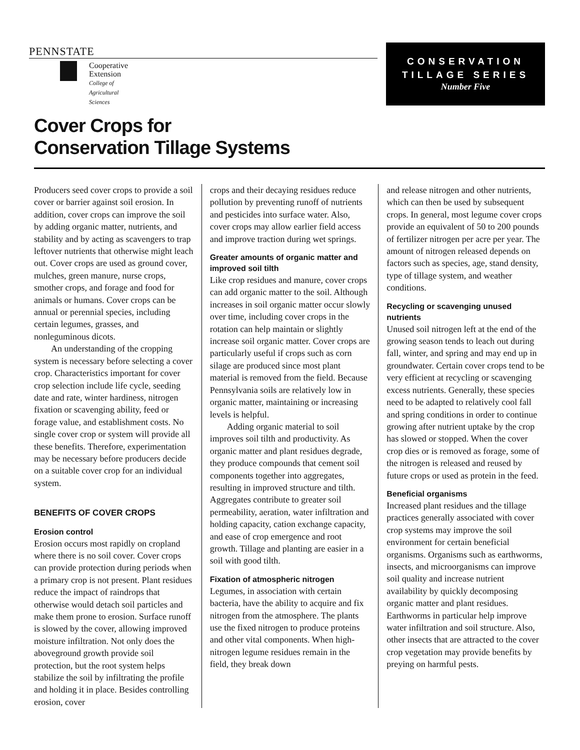PENNSTATE
Cooperative Extension
College of Agricultural Sciences
CONSERVATION
TILLAGE SERIES
Number Five
Cover Crops for
Conservation Tillage Systems
Producers seed cover crops to provide a soil cover or barrier against soil erosion. In addition, cover crops can improve the soil by adding organic matter, nutrients, and stability and by acting as scavengers to trap leftover nutrients that otherwise might leach out. Cover crops are used as ground cover, mulches, green manure, nurse crops, smother crops, and forage and food for animals or humans. Cover crops can be annual or perennial species, including certain legumes, grasses, and nonleguminous dicots.
An understanding of the cropping system is necessary before selecting a cover crop. Characteristics important for cover crop selection include life cycle, seeding date and rate, winter hardiness, nitrogen fixation or scavenging ability, feed or forage value, and establishment costs. No single cover crop or system will provide all these benefits. Therefore, experimentation may be necessary before producers decide on a suitable cover crop for an individual system.
BENEFITS OF COVER CROPS
Erosion control
Erosion occurs most rapidly on cropland where there is no soil cover. Cover crops can provide protection during periods when a primary crop is not present. Plant residues reduce the impact of raindrops that otherwise would detach soil particles and make them prone to erosion. Surface runoff is slowed by the cover, allowing improved moisture infiltration. Not only does the aboveground growth provide soil protection, but the root system helps stabilize the soil by infiltrating the profile and holding it in place. Besides controlling erosion, cover
crops and their decaying residues reduce pollution by preventing runoff of nutrients and pesticides into surface water. Also, cover crops may allow earlier field access and improve traction during wet springs.
Greater amounts of organic matter and improved soil tilth
Like crop residues and manure, cover crops can add organic matter to the soil. Although increases in soil organic matter occur slowly over time, including cover crops in the rotation can help maintain or slightly increase soil organic matter. Cover crops are particularly useful if crops such as corn silage are produced since most plant material is removed from the field. Because Pennsylvania soils are relatively low in organic matter, maintaining or increasing levels is helpful.
Adding organic material to soil improves soil tilth and productivity. As organic matter and plant residues degrade, they produce compounds that cement soil components together into aggregates, resulting in improved structure and tilth. Aggregates contribute to greater soil permeability, aeration, water infiltration and holding capacity, cation exchange capacity, and ease of crop emergence and root growth. Tillage and planting are easier in a soil with good tilth.
Fixation of atmospheric nitrogen
Legumes, in association with certain bacteria, have the ability to acquire and fix nitrogen from the atmosphere. The plants use the fixed nitrogen to produce proteins and other vital components. When high-nitrogen legume residues remain in the field, they break down
and release nitrogen and other nutrients, which can then be used by subsequent crops. In general, most legume cover crops provide an equivalent of 50 to 200 pounds of fertilizer nitrogen per acre per year. The amount of nitrogen released depends on factors such as species, age, stand density, type of tillage system, and weather conditions.
Recycling or scavenging unused nutrients
Unused soil nitrogen left at the end of the growing season tends to leach out during fall, winter, and spring and may end up in groundwater. Certain cover crops tend to be very efficient at recycling or scavenging excess nutrients. Generally, these species need to be adapted to relatively cool fall and spring conditions in order to continue growing after nutrient uptake by the crop has slowed or stopped. When the cover crop dies or is removed as forage, some of the nitrogen is released and reused by future crops or used as protein in the feed.
Beneficial organisms
Increased plant residues and the tillage practices generally associated with cover crop systems may improve the soil environment for certain beneficial organisms. Organisms such as earthworms, insects, and microorganisms can improve soil quality and increase nutrient availability by quickly decomposing organic matter and plant residues. Earthworms in particular help improve water infiltration and soil structure. Also, other insects that are attracted to the cover crop vegetation may provide benefits by preying on harmful pests.